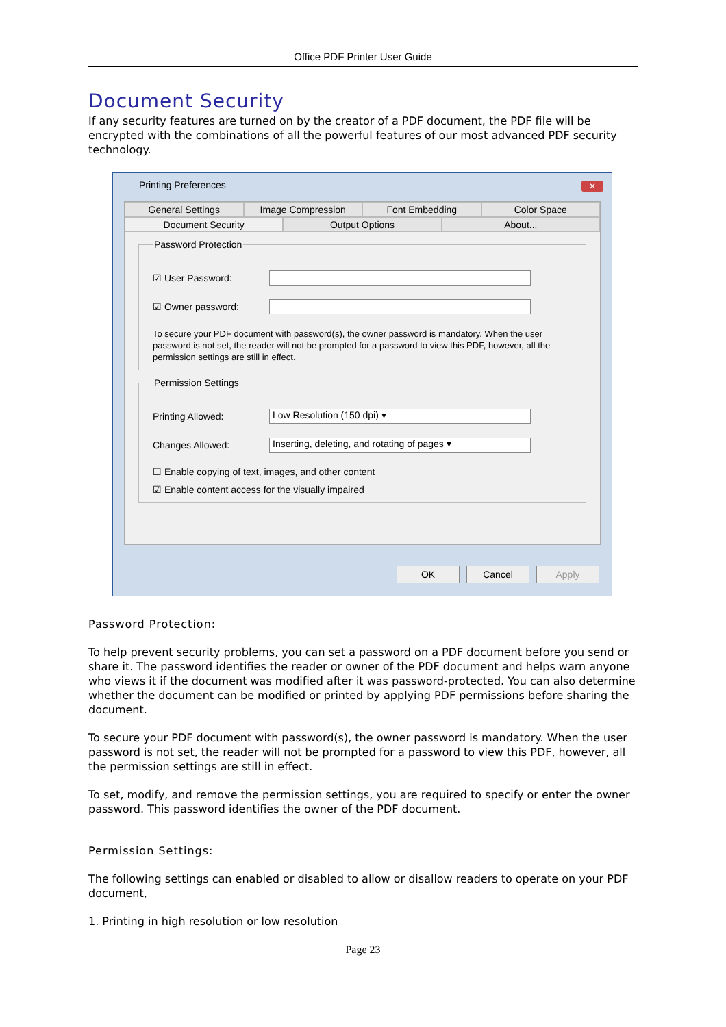Office PDF Printer User Guide
Document Security
If any security features are turned on by the creator of a PDF document, the PDF file will be encrypted with the combinations of all the powerful features of our most advanced PDF security technology.
Printing Preferences
✕
General Settings Image Compression Font Embedding Color Space
Document Security Output Options About...
Password Protection
☑ User Password:
☑ Owner password:
To secure your PDF document with password(s), the owner password is mandatory. When the user password is not set, the reader will not be prompted for a password to view this PDF, however, all the permission settings are still in effect.
Permission Settings
Printing Allowed: Low Resolution (150 dpi) ▾
Changes Allowed: Inserting, deleting, and rotating of pages ▾
☐ Enable copying of text, images, and other content
☑ Enable content access for the visually impaired
OK Cancel Apply
Password Protection:
To help prevent security problems, you can set a password on a PDF document before you send or share it. The password identifies the reader or owner of the PDF document and helps warn anyone who views it if the document was modified after it was password-protected. You can also determine whether the document can be modified or printed by applying PDF permissions before sharing the document.
To secure your PDF document with password(s), the owner password is mandatory. When the user password is not set, the reader will not be prompted for a password to view this PDF, however, all the permission settings are still in effect.
To set, modify, and remove the permission settings, you are required to specify or enter the owner password. This password identifies the owner of the PDF document.
Permission Settings:
The following settings can enabled or disabled to allow or disallow readers to operate on your PDF document,
1. Printing in high resolution or low resolution
Page 23